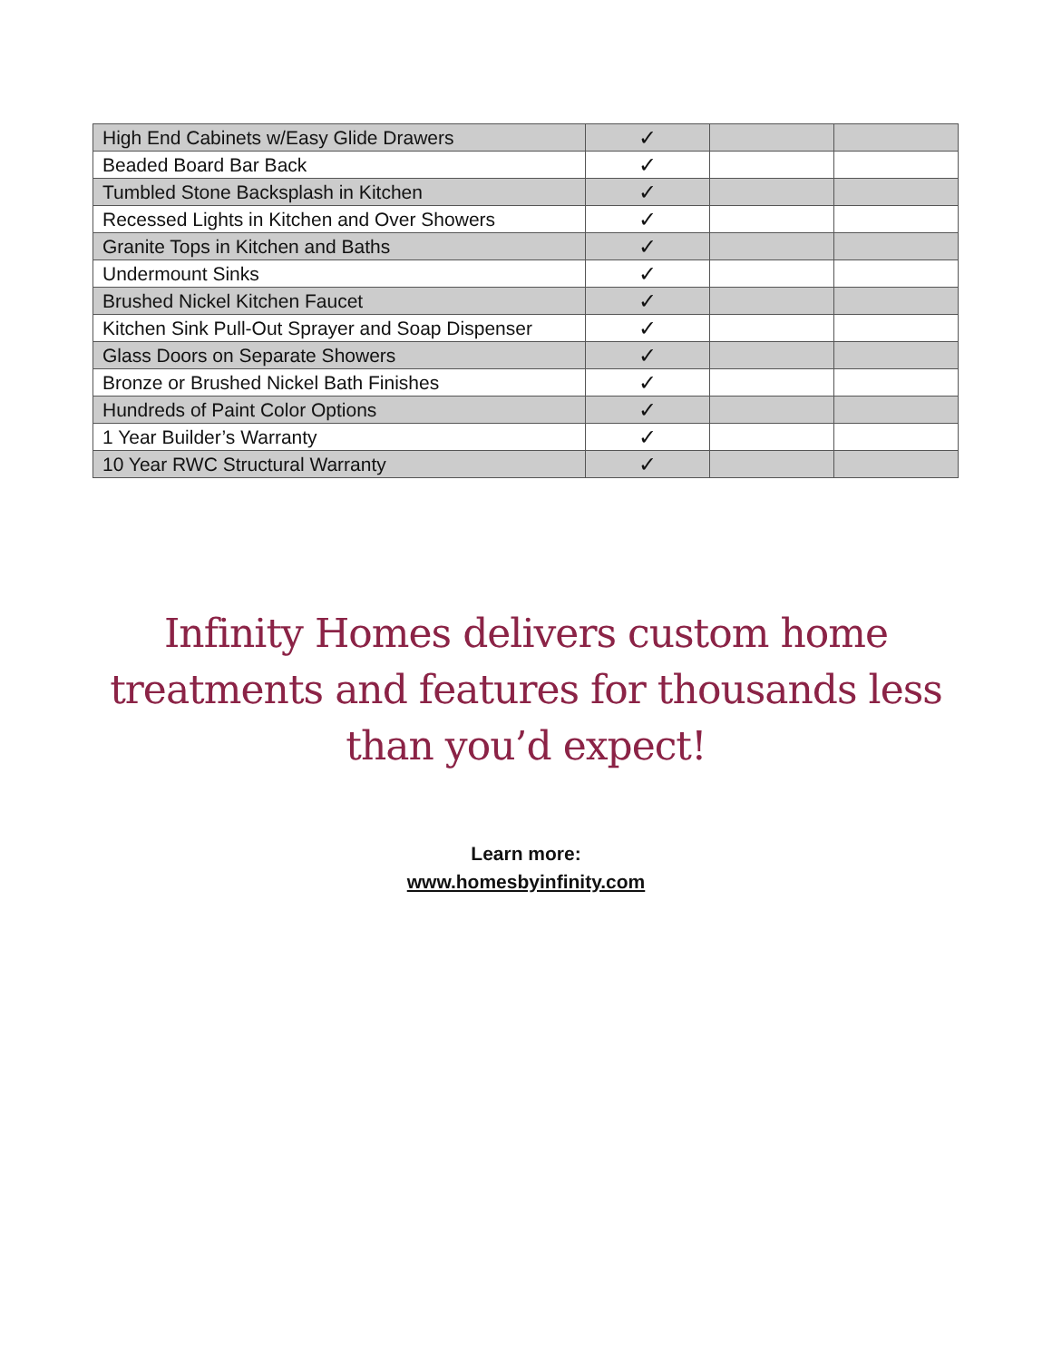| High End Cabinets w/Easy Glide Drawers | ✓ | | |
| Beaded Board Bar Back | ✓ | | |
| Tumbled Stone Backsplash in Kitchen | ✓ | | |
| Recessed Lights in Kitchen and Over Showers | ✓ | | |
| Granite Tops in Kitchen and Baths | ✓ | | |
| Undermount Sinks | ✓ | | |
| Brushed Nickel Kitchen Faucet | ✓ | | |
| Kitchen Sink Pull-Out Sprayer and Soap Dispenser | ✓ | | |
| Glass Doors on Separate Showers | ✓ | | |
| Bronze or Brushed Nickel Bath Finishes | ✓ | | |
| Hundreds of Paint Color Options | ✓ | | |
| 1 Year Builder’s Warranty | ✓ | | |
| 10 Year RWC Structural Warranty | ✓ | | |
Infinity Homes delivers custom home
treatments and features for thousands less
than you’d expect!
Learn more:
www.homesbyinfinity.com